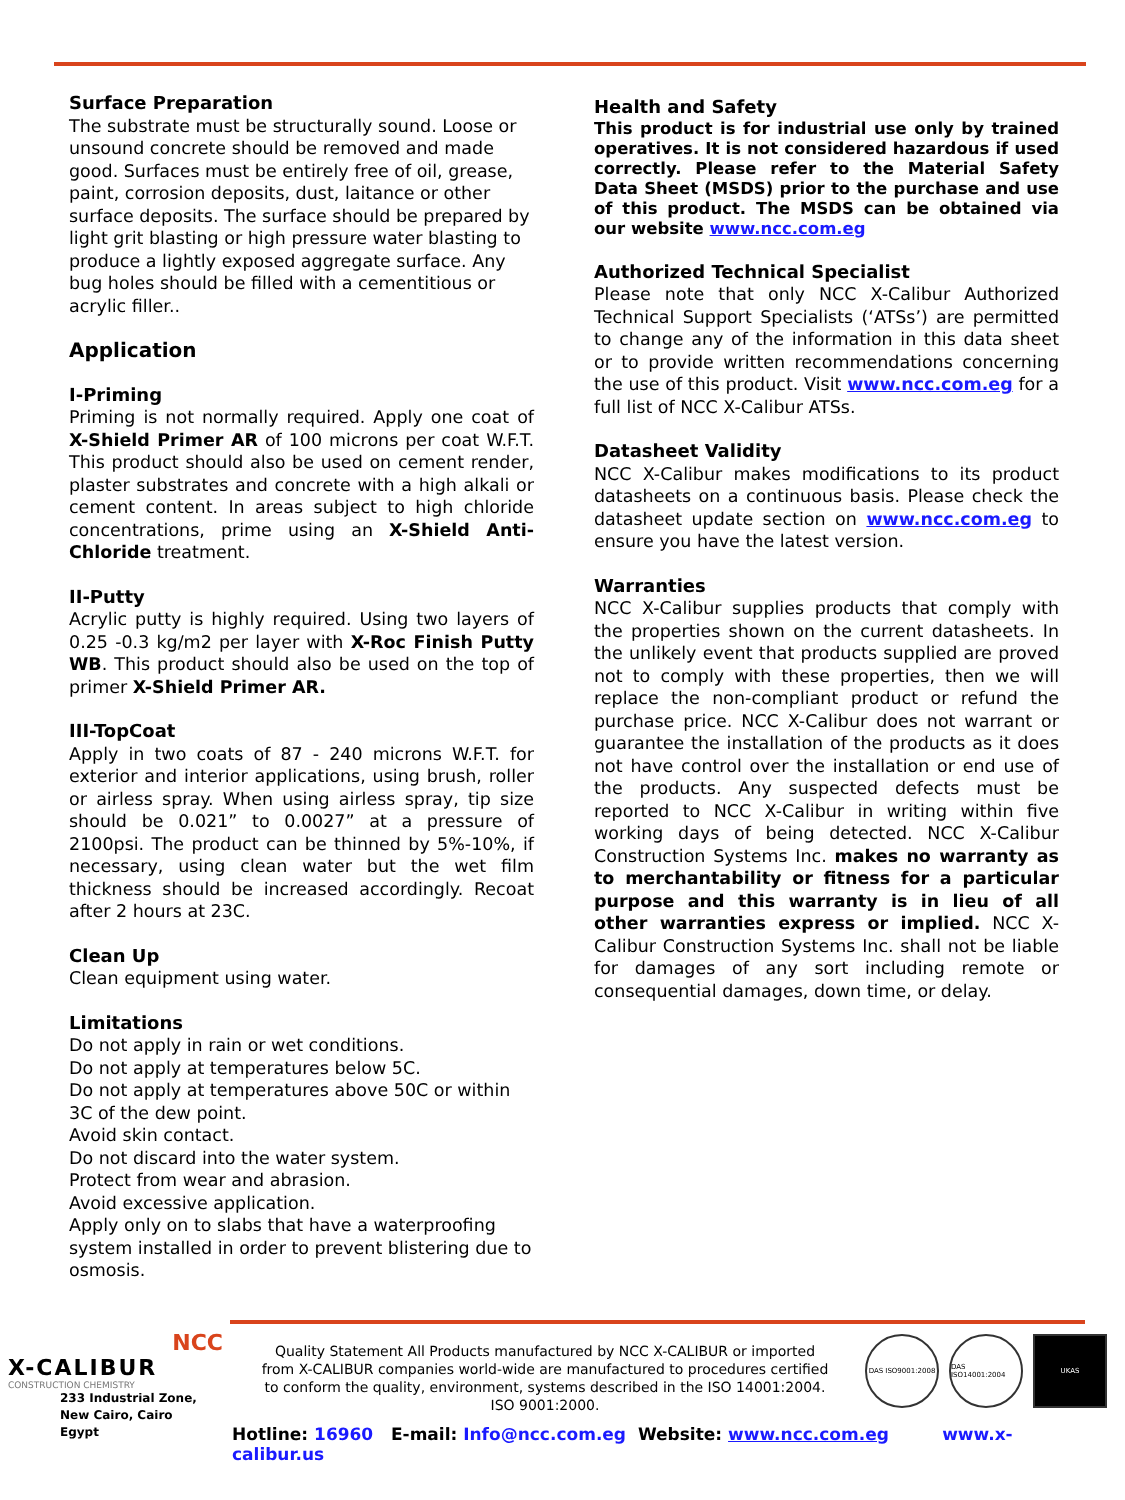Surface Preparation
The substrate must be structurally sound. Loose or unsound concrete should be removed and made good. Surfaces must be entirely free of oil, grease, paint, corrosion deposits, dust, laitance or other surface deposits. The surface should be prepared by light grit blasting or high pressure water blasting to produce a lightly exposed aggregate surface. Any bug holes should be filled with a cementitious or acrylic filler..
Application
I-Priming
Priming is not normally required. Apply one coat of X-Shield Primer AR of 100 microns per coat W.F.T. This product should also be used on cement render, plaster substrates and concrete with a high alkali or cement content. In areas subject to high chloride concentrations, prime using an X-Shield Anti-Chloride treatment.
II-Putty
Acrylic putty is highly required. Using two layers of 0.25 -0.3 kg/m2 per layer with X-Roc Finish Putty WB. This product should also be used on the top of primer X-Shield Primer AR.
III-TopCoat
Apply in two coats of 87 - 240 microns W.F.T. for exterior and interior applications, using brush, roller or airless spray. When using airless spray, tip size should be 0.021” to 0.0027” at a pressure of 2100psi. The product can be thinned by 5%-10%, if necessary, using clean water but the wet film thickness should be increased accordingly. Recoat after 2 hours at 23C.
Clean Up
Clean equipment using water.
Limitations
Do not apply in rain or wet conditions.
Do not apply at temperatures below 5C.
Do not apply at temperatures above 50C or within 3C of the dew point.
Avoid skin contact.
Do not discard into the water system.
Protect from wear and abrasion.
Avoid excessive application.
Apply only on to slabs that have a waterproofing system installed in order to prevent blistering due to osmosis.
Health and Safety
This product is for industrial use only by trained operatives. It is not considered hazardous if used correctly. Please refer to the Material Safety Data Sheet (MSDS) prior to the purchase and use of this product. The MSDS can be obtained via our website www.ncc.com.eg
Authorized Technical Specialist
Please note that only NCC X-Calibur Authorized Technical Support Specialists (‘ATSs’) are permitted to change any of the information in this data sheet or to provide written recommendations concerning the use of this product. Visit www.ncc.com.eg for a full list of NCC X-Calibur ATSs.
Datasheet Validity
NCC X-Calibur makes modifications to its product datasheets on a continuous basis. Please check the datasheet update section on www.ncc.com.eg to ensure you have the latest version.
Warranties
NCC X-Calibur supplies products that comply with the properties shown on the current datasheets. In the unlikely event that products supplied are proved not to comply with these properties, then we will replace the non-compliant product or refund the purchase price. NCC X-Calibur does not warrant or guarantee the installation of the products as it does not have control over the installation or end use of the products. Any suspected defects must be reported to NCC X-Calibur in writing within five working days of being detected. NCC X-Calibur Construction Systems Inc. makes no warranty as to merchantability or fitness for a particular purpose and this warranty is in lieu of all other warranties express or implied. NCC X-Calibur Construction Systems Inc. shall not be liable for damages of any sort including remote or consequential damages, down time, or delay.
NCC
X-CALIBUR
CONSTRUCTION CHEMISTRY
233 Industrial Zone,
New Cairo, Cairo
Egypt
Quality Statement All Products manufactured by NCC X-CALIBUR or imported from X-CALIBUR companies world-wide are manufactured to procedures certified to conform the quality, environment, systems described in the ISO 14001:2004. ISO 9001:2000.
DAS ISO9001:2008 DAS ISO14001:2004
UKAS
Hotline: 16960 E-mail: Info@ncc.com.eg Website: www.ncc.com.eg www.x-calibur.us